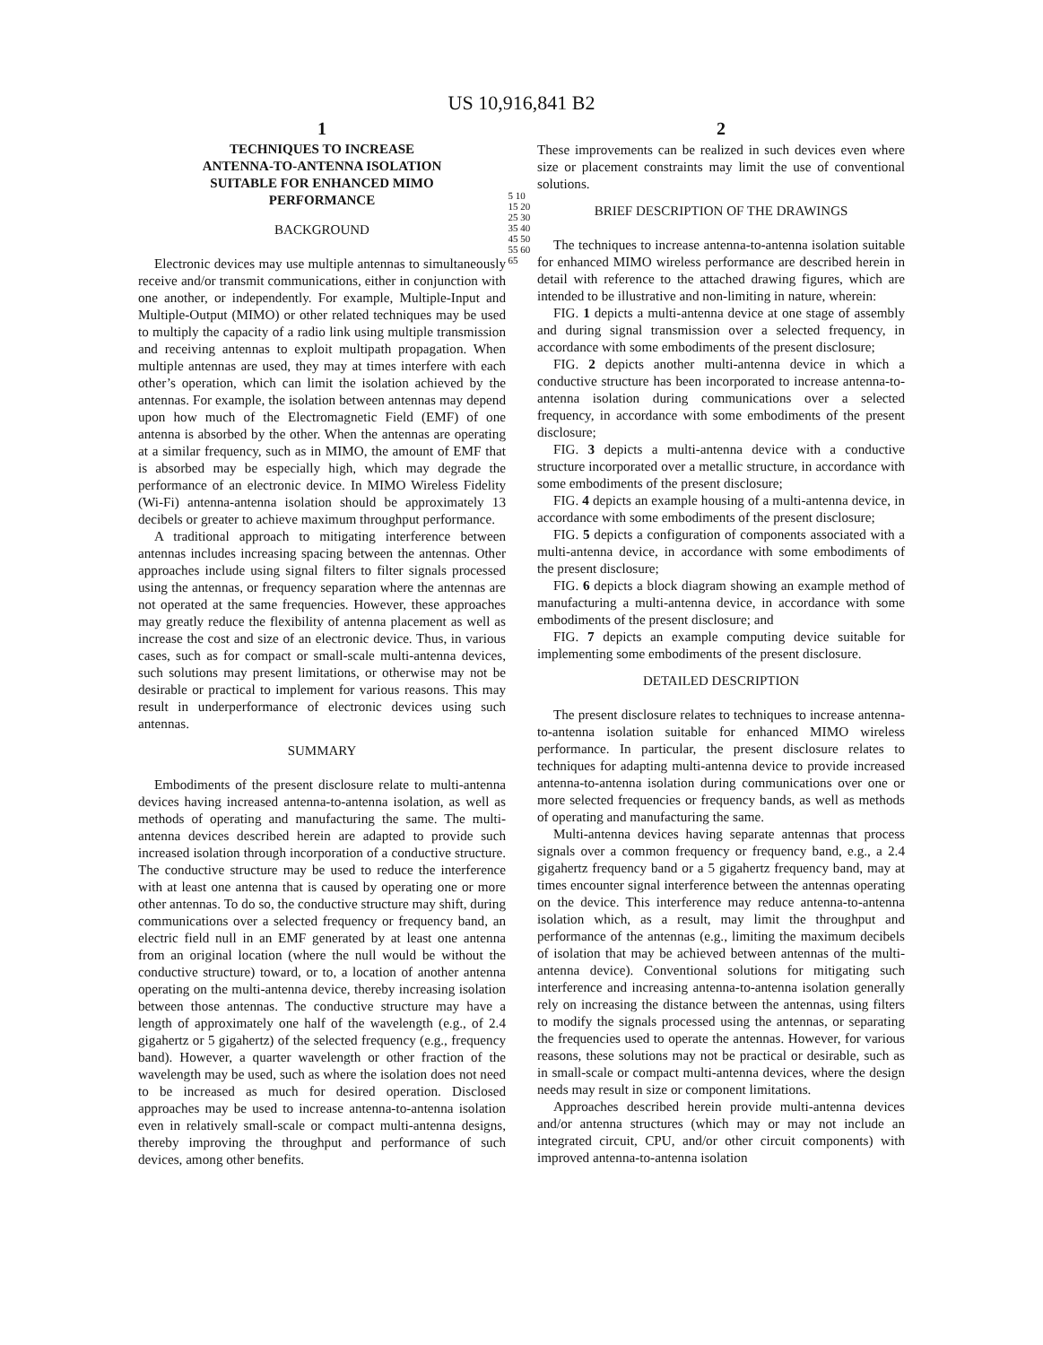US 10,916,841 B2
1
TECHNIQUES TO INCREASE
ANTENNA-TO-ANTENNA ISOLATION
SUITABLE FOR ENHANCED MIMO
PERFORMANCE
BACKGROUND
Electronic devices may use multiple antennas to simultaneously receive and/or transmit communications, either in conjunction with one another, or independently. For example, Multiple-Input and Multiple-Output (MIMO) or other related techniques may be used to multiply the capacity of a radio link using multiple transmission and receiving antennas to exploit multipath propagation. When multiple antennas are used, they may at times interfere with each other’s operation, which can limit the isolation achieved by the antennas. For example, the isolation between antennas may depend upon how much of the Electromagnetic Field (EMF) of one antenna is absorbed by the other. When the antennas are operating at a similar frequency, such as in MIMO, the amount of EMF that is absorbed may be especially high, which may degrade the performance of an electronic device. In MIMO Wireless Fidelity (Wi-Fi) antenna-antenna isolation should be approximately 13 decibels or greater to achieve maximum throughput performance.
A traditional approach to mitigating interference between antennas includes increasing spacing between the antennas. Other approaches include using signal filters to filter signals processed using the antennas, or frequency separation where the antennas are not operated at the same frequencies. However, these approaches may greatly reduce the flexibility of antenna placement as well as increase the cost and size of an electronic device. Thus, in various cases, such as for compact or small-scale multi-antenna devices, such solutions may present limitations, or otherwise may not be desirable or practical to implement for various reasons. This may result in underperformance of electronic devices using such antennas.
SUMMARY
Embodiments of the present disclosure relate to multi-antenna devices having increased antenna-to-antenna isolation, as well as methods of operating and manufacturing the same. The multi-antenna devices described herein are adapted to provide such increased isolation through incorporation of a conductive structure. The conductive structure may be used to reduce the interference with at least one antenna that is caused by operating one or more other antennas. To do so, the conductive structure may shift, during communications over a selected frequency or frequency band, an electric field null in an EMF generated by at least one antenna from an original location (where the null would be without the conductive structure) toward, or to, a location of another antenna operating on the multi-antenna device, thereby increasing isolation between those antennas. The conductive structure may have a length of approximately one half of the wavelength (e.g., of 2.4 gigahertz or 5 gigahertz) of the selected frequency (e.g., frequency band). However, a quarter wavelength or other fraction of the wavelength may be used, such as where the isolation does not need to be increased as much for desired operation. Disclosed approaches may be used to increase antenna-to-antenna isolation even in relatively small-scale or compact multi-antenna designs, thereby improving the throughput and performance of such devices, among other benefits.
5 10 15 20 25 30 35 40 45 50 55 60 65
2
These improvements can be realized in such devices even where size or placement constraints may limit the use of conventional solutions.
BRIEF DESCRIPTION OF THE DRAWINGS
The techniques to increase antenna-to-antenna isolation suitable for enhanced MIMO wireless performance are described herein in detail with reference to the attached drawing figures, which are intended to be illustrative and non-limiting in nature, wherein:
FIG. 1 depicts a multi-antenna device at one stage of assembly and during signal transmission over a selected frequency, in accordance with some embodiments of the present disclosure;
FIG. 2 depicts another multi-antenna device in which a conductive structure has been incorporated to increase antenna-to-antenna isolation during communications over a selected frequency, in accordance with some embodiments of the present disclosure;
FIG. 3 depicts a multi-antenna device with a conductive structure incorporated over a metallic structure, in accordance with some embodiments of the present disclosure;
FIG. 4 depicts an example housing of a multi-antenna device, in accordance with some embodiments of the present disclosure;
FIG. 5 depicts a configuration of components associated with a multi-antenna device, in accordance with some embodiments of the present disclosure;
FIG. 6 depicts a block diagram showing an example method of manufacturing a multi-antenna device, in accordance with some embodiments of the present disclosure; and
FIG. 7 depicts an example computing device suitable for implementing some embodiments of the present disclosure.
DETAILED DESCRIPTION
The present disclosure relates to techniques to increase antenna-to-antenna isolation suitable for enhanced MIMO wireless performance. In particular, the present disclosure relates to techniques for adapting multi-antenna device to provide increased antenna-to-antenna isolation during communications over one or more selected frequencies or frequency bands, as well as methods of operating and manufacturing the same.
Multi-antenna devices having separate antennas that process signals over a common frequency or frequency band, e.g., a 2.4 gigahertz frequency band or a 5 gigahertz frequency band, may at times encounter signal interference between the antennas operating on the device. This interference may reduce antenna-to-antenna isolation which, as a result, may limit the throughput and performance of the antennas (e.g., limiting the maximum decibels of isolation that may be achieved between antennas of the multi-antenna device). Conventional solutions for mitigating such interference and increasing antenna-to-antenna isolation generally rely on increasing the distance between the antennas, using filters to modify the signals processed using the antennas, or separating the frequencies used to operate the antennas. However, for various reasons, these solutions may not be practical or desirable, such as in small-scale or compact multi-antenna devices, where the design needs may result in size or component limitations.
Approaches described herein provide multi-antenna devices and/or antenna structures (which may or may not include an integrated circuit, CPU, and/or other circuit components) with improved antenna-to-antenna isolation